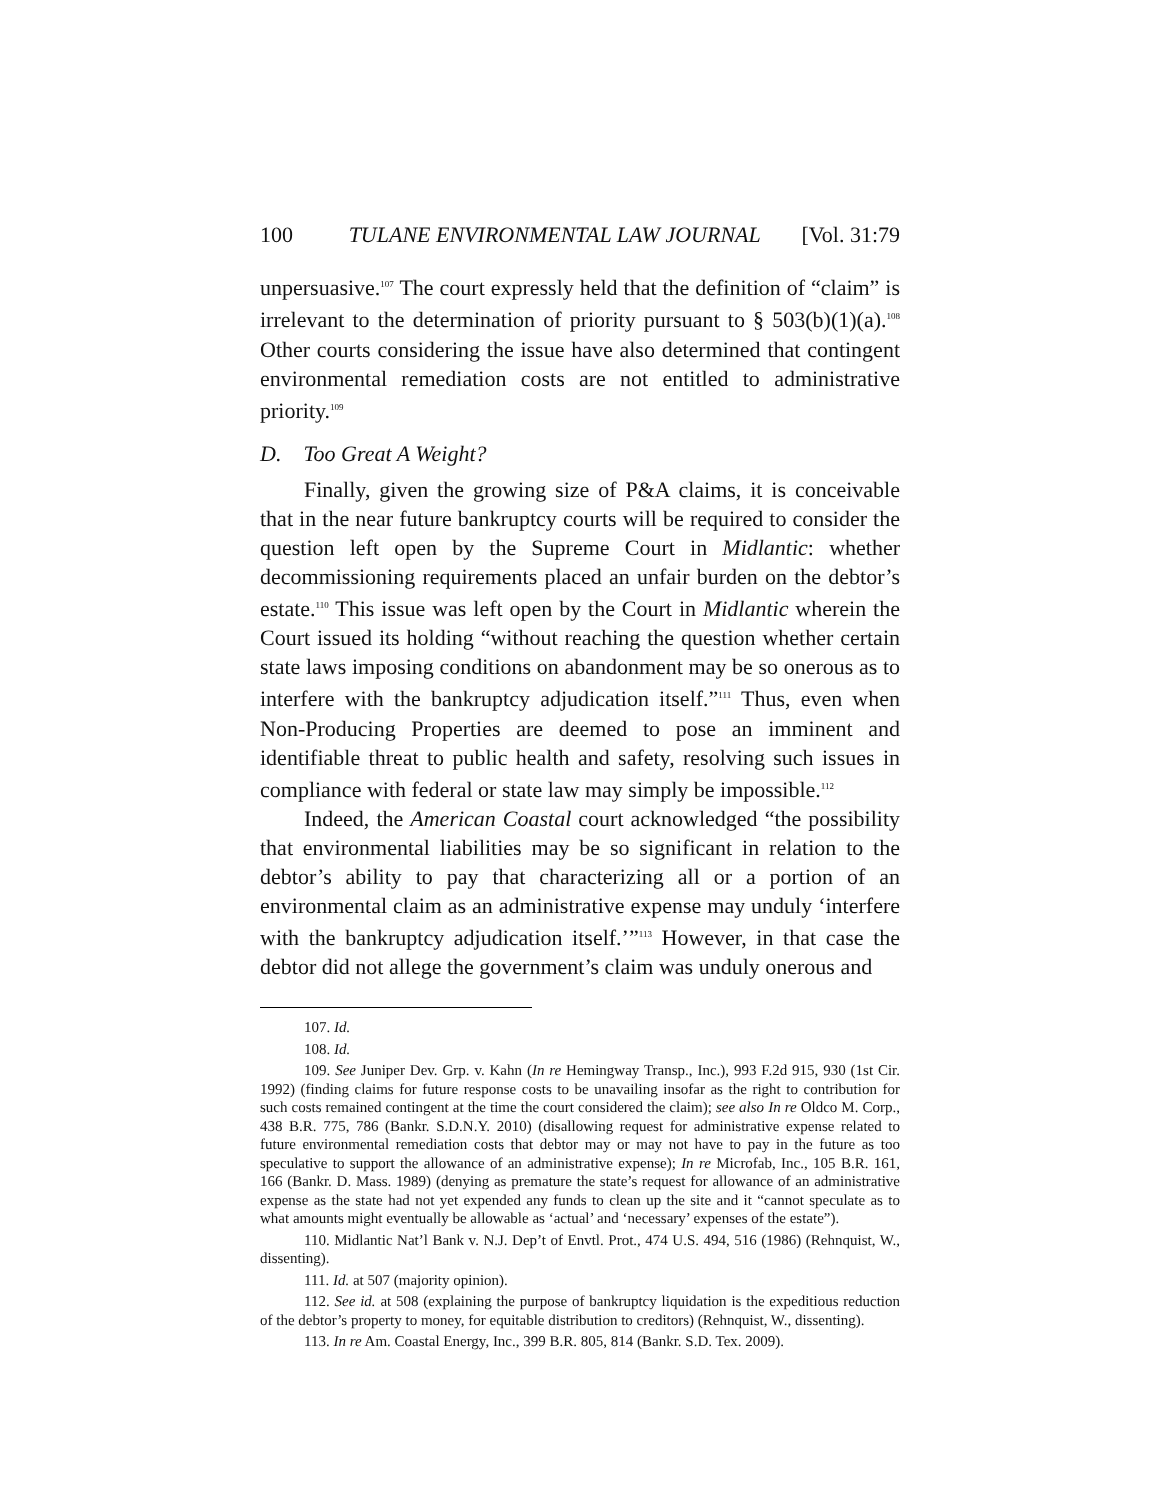100 TULANE ENVIRONMENTAL LAW JOURNAL [Vol. 31:79
unpersuasive.<sup>107</sup> The court expressly held that the definition of “claim” is irrelevant to the determination of priority pursuant to § 503(b)(1)(a).<sup>108</sup> Other courts considering the issue have also determined that contingent environmental remediation costs are not entitled to administrative priority.<sup>109</sup>
D. Too Great A Weight?
Finally, given the growing size of P&A claims, it is conceivable that in the near future bankruptcy courts will be required to consider the question left open by the Supreme Court in Midlantic: whether decommissioning requirements placed an unfair burden on the debtor’s estate.<sup>110</sup> This issue was left open by the Court in Midlantic wherein the Court issued its holding “without reaching the question whether certain state laws imposing conditions on abandonment may be so onerous as to interfere with the bankruptcy adjudication itself.”<sup>111</sup> Thus, even when Non-Producing Properties are deemed to pose an imminent and identifiable threat to public health and safety, resolving such issues in compliance with federal or state law may simply be impossible.<sup>112</sup>
Indeed, the American Coastal court acknowledged “the possibility that environmental liabilities may be so significant in relation to the debtor’s ability to pay that characterizing all or a portion of an environmental claim as an administrative expense may unduly ‘interfere with the bankruptcy adjudication itself.’”<sup>113</sup> However, in that case the debtor did not allege the government’s claim was unduly onerous and
107. Id.
108. Id.
109. See Juniper Dev. Grp. v. Kahn (In re Hemingway Transp., Inc.), 993 F.2d 915, 930 (1st Cir. 1992) (finding claims for future response costs to be unavailing insofar as the right to contribution for such costs remained contingent at the time the court considered the claim); see also In re Oldco M. Corp., 438 B.R. 775, 786 (Bankr. S.D.N.Y. 2010) (disallowing request for administrative expense related to future environmental remediation costs that debtor may or may not have to pay in the future as too speculative to support the allowance of an administrative expense); In re Microfab, Inc., 105 B.R. 161, 166 (Bankr. D. Mass. 1989) (denying as premature the state’s request for allowance of an administrative expense as the state had not yet expended any funds to clean up the site and it “cannot speculate as to what amounts might eventually be allowable as ‘actual’ and ‘necessary’ expenses of the estate”).
110. Midlantic Nat’l Bank v. N.J. Dep’t of Envtl. Prot., 474 U.S. 494, 516 (1986) (Rehnquist, W., dissenting).
111. Id. at 507 (majority opinion).
112. See id. at 508 (explaining the purpose of bankruptcy liquidation is the expeditious reduction of the debtor’s property to money, for equitable distribution to creditors) (Rehnquist, W., dissenting).
113. In re Am. Coastal Energy, Inc., 399 B.R. 805, 814 (Bankr. S.D. Tex. 2009).